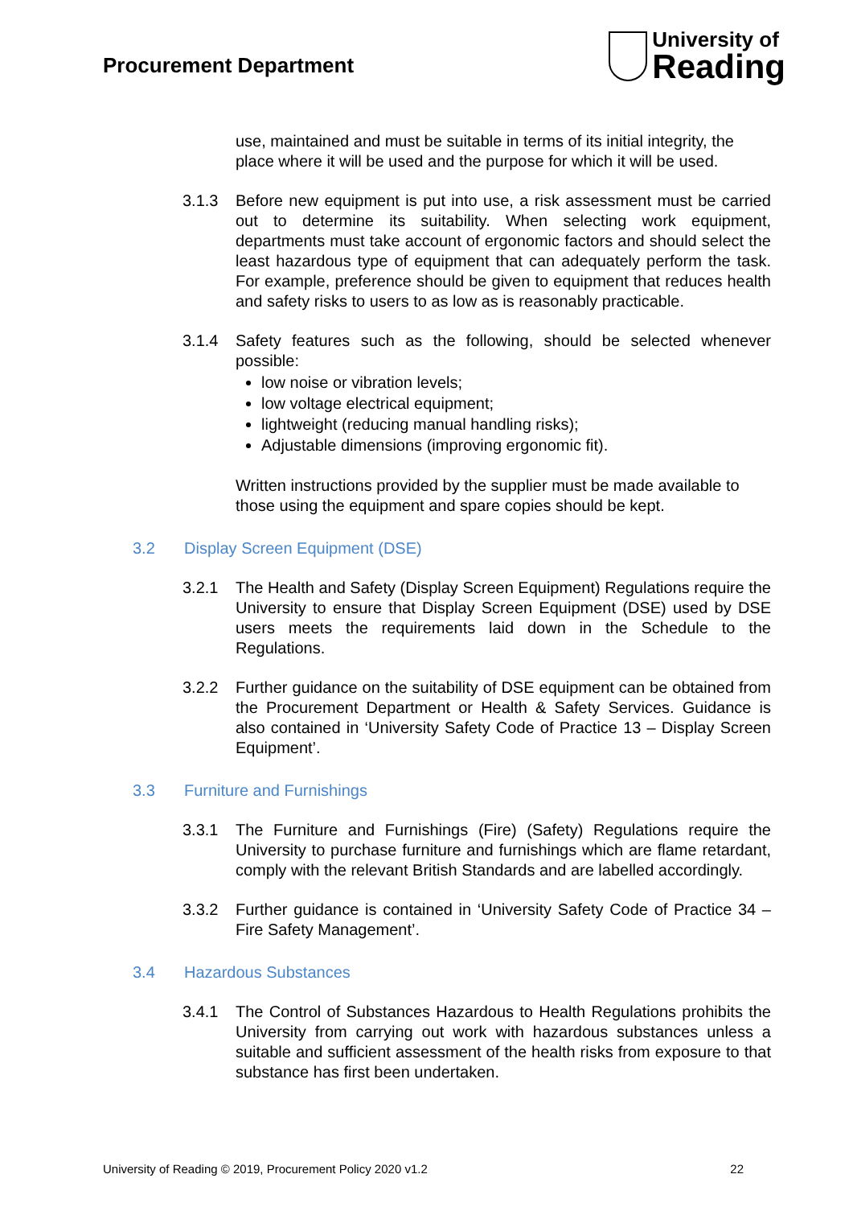Procurement Department
University of
Reading
use, maintained and must be suitable in terms of its initial integrity, the place where it will be used and the purpose for which it will be used.
3.1.3 Before new equipment is put into use, a risk assessment must be carried out to determine its suitability. When selecting work equipment, departments must take account of ergonomic factors and should select the least hazardous type of equipment that can adequately perform the task. For example, preference should be given to equipment that reduces health and safety risks to users to as low as is reasonably practicable.
3.1.4 Safety features such as the following, should be selected whenever possible:
low noise or vibration levels;
low voltage electrical equipment;
lightweight (reducing manual handling risks);
Adjustable dimensions (improving ergonomic fit).
Written instructions provided by the supplier must be made available to those using the equipment and spare copies should be kept.
3.2 Display Screen Equipment (DSE)
3.2.1 The Health and Safety (Display Screen Equipment) Regulations require the University to ensure that Display Screen Equipment (DSE) used by DSE users meets the requirements laid down in the Schedule to the Regulations.
3.2.2 Further guidance on the suitability of DSE equipment can be obtained from the Procurement Department or Health & Safety Services. Guidance is also contained in ‘University Safety Code of Practice 13 – Display Screen Equipment’.
3.3 Furniture and Furnishings
3.3.1 The Furniture and Furnishings (Fire) (Safety) Regulations require the University to purchase furniture and furnishings which are flame retardant, comply with the relevant British Standards and are labelled accordingly.
3.3.2 Further guidance is contained in ‘University Safety Code of Practice 34 – Fire Safety Management’.
3.4 Hazardous Substances
3.4.1 The Control of Substances Hazardous to Health Regulations prohibits the University from carrying out work with hazardous substances unless a suitable and sufficient assessment of the health risks from exposure to that substance has first been undertaken.
University of Reading © 2019, Procurement Policy 2020 v1.2 22